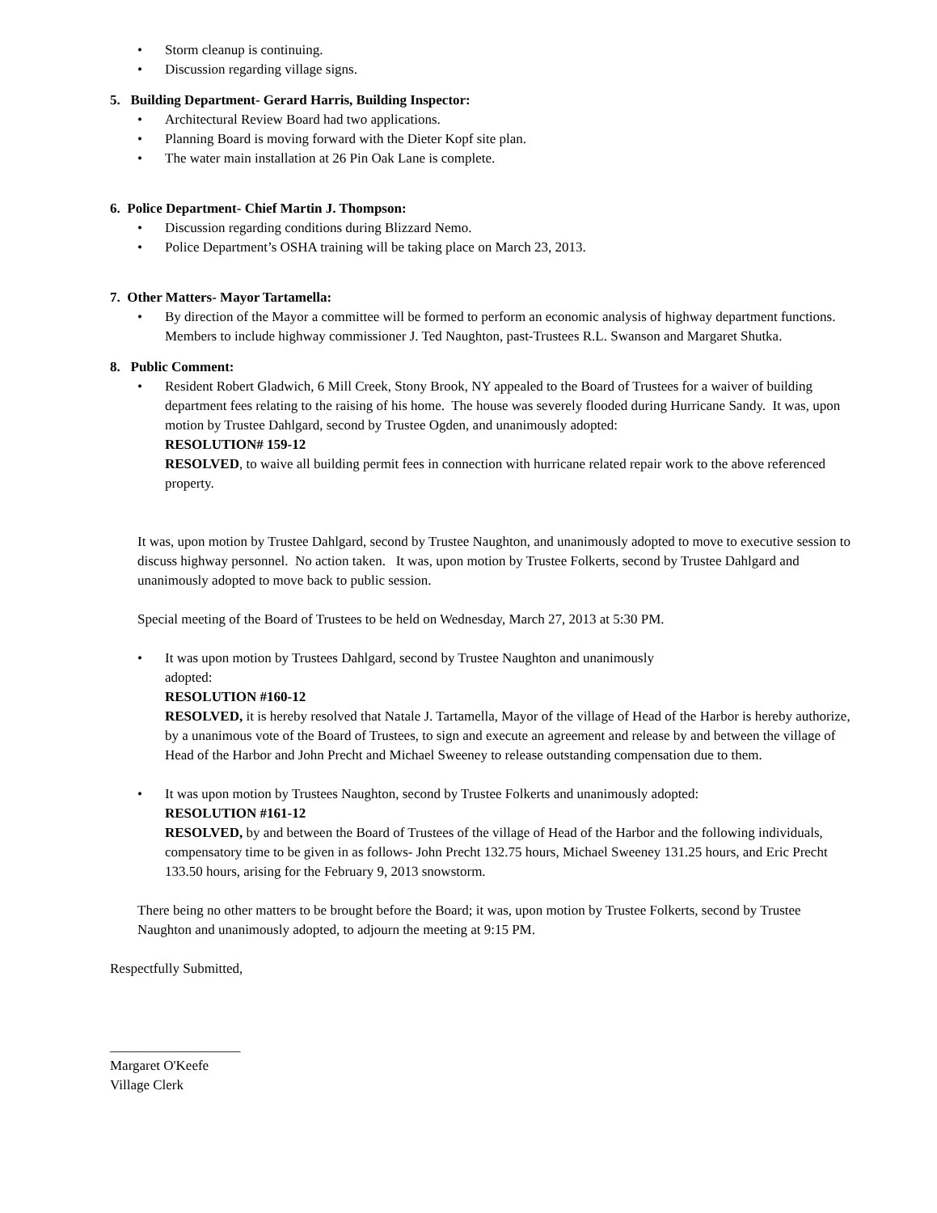• Storm cleanup is continuing.
• Discussion regarding village signs.
5. Building Department- Gerard Harris, Building Inspector:
• Architectural Review Board had two applications.
• Planning Board is moving forward with the Dieter Kopf site plan.
• The water main installation at 26 Pin Oak Lane is complete.
6. Police Department- Chief Martin J. Thompson:
• Discussion regarding conditions during Blizzard Nemo.
• Police Department’s OSHA training will be taking place on March 23, 2013.
7. Other Matters- Mayor Tartamella:
• By direction of the Mayor a committee will be formed to perform an economic analysis of highway department functions. Members to include highway commissioner J. Ted Naughton, past-Trustees R.L. Swanson and Margaret Shutka.
8. Public Comment:
• Resident Robert Gladwich, 6 Mill Creek, Stony Brook, NY appealed to the Board of Trustees for a waiver of building department fees relating to the raising of his home. The house was severely flooded during Hurricane Sandy. It was, upon motion by Trustee Dahlgard, second by Trustee Ogden, and unanimously adopted:
RESOLUTION# 159-12
RESOLVED, to waive all building permit fees in connection with hurricane related repair work to the above referenced property.
It was, upon motion by Trustee Dahlgard, second by Trustee Naughton, and unanimously adopted to move to executive session to discuss highway personnel. No action taken. It was, upon motion by Trustee Folkerts, second by Trustee Dahlgard and unanimously adopted to move back to public session.
Special meeting of the Board of Trustees to be held on Wednesday, March 27, 2013 at 5:30 PM.
• It was upon motion by Trustees Dahlgard, second by Trustee Naughton and unanimously
adopted:
RESOLUTION #160-12
RESOLVED, it is hereby resolved that Natale J. Tartamella, Mayor of the village of Head of the Harbor is hereby authorize, by a unanimous vote of the Board of Trustees, to sign and execute an agreement and release by and between the village of Head of the Harbor and John Precht and Michael Sweeney to release outstanding compensation due to them.
• It was upon motion by Trustees Naughton, second by Trustee Folkerts and unanimously adopted:
RESOLUTION #161-12
RESOLVED, by and between the Board of Trustees of the village of Head of the Harbor and the following individuals, compensatory time to be given in as follows- John Precht 132.75 hours, Michael Sweeney 131.25 hours, and Eric Precht 133.50 hours, arising for the February 9, 2013 snowstorm.
There being no other matters to be brought before the Board; it was, upon motion by Trustee Folkerts, second by Trustee Naughton and unanimously adopted, to adjourn the meeting at 9:15 PM.
Respectfully Submitted,
___________________
Margaret O'Keefe
Village Clerk